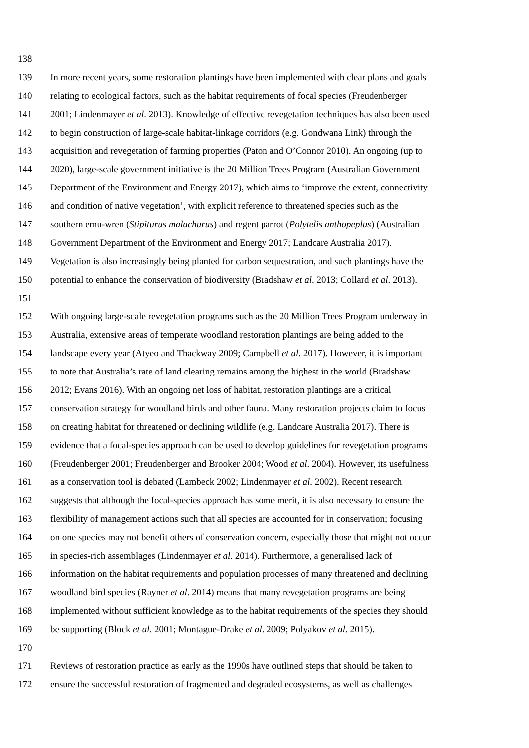138
139 In more recent years, some restoration plantings have been implemented with clear plans and goals
140 relating to ecological factors, such as the habitat requirements of focal species (Freudenberger
141 2001; Lindenmayer et al. 2013). Knowledge of effective revegetation techniques has also been used
142 to begin construction of large-scale habitat-linkage corridors (e.g. Gondwana Link) through the
143 acquisition and revegetation of farming properties (Paton and O’Connor 2010). An ongoing (up to
144 2020), large-scale government initiative is the 20 Million Trees Program (Australian Government
145 Department of the Environment and Energy 2017), which aims to ‘improve the extent, connectivity
146 and condition of native vegetation’, with explicit reference to threatened species such as the
147 southern emu-wren (Stipiturus malachurus) and regent parrot (Polytelis anthopeplus) (Australian
148 Government Department of the Environment and Energy 2017; Landcare Australia 2017).
149 Vegetation is also increasingly being planted for carbon sequestration, and such plantings have the
150 potential to enhance the conservation of biodiversity (Bradshaw et al. 2013; Collard et al. 2013).
151
152 With ongoing large-scale revegetation programs such as the 20 Million Trees Program underway in
153 Australia, extensive areas of temperate woodland restoration plantings are being added to the
154 landscape every year (Atyeo and Thackway 2009; Campbell et al. 2017). However, it is important
155 to note that Australia’s rate of land clearing remains among the highest in the world (Bradshaw
156 2012; Evans 2016). With an ongoing net loss of habitat, restoration plantings are a critical
157 conservation strategy for woodland birds and other fauna. Many restoration projects claim to focus
158 on creating habitat for threatened or declining wildlife (e.g. Landcare Australia 2017). There is
159 evidence that a focal-species approach can be used to develop guidelines for revegetation programs
160 (Freudenberger 2001; Freudenberger and Brooker 2004; Wood et al. 2004). However, its usefulness
161 as a conservation tool is debated (Lambeck 2002; Lindenmayer et al. 2002). Recent research
162 suggests that although the focal-species approach has some merit, it is also necessary to ensure the
163 flexibility of management actions such that all species are accounted for in conservation; focusing
164 on one species may not benefit others of conservation concern, especially those that might not occur
165 in species-rich assemblages (Lindenmayer et al. 2014). Furthermore, a generalised lack of
166 information on the habitat requirements and population processes of many threatened and declining
167 woodland bird species (Rayner et al. 2014) means that many revegetation programs are being
168 implemented without sufficient knowledge as to the habitat requirements of the species they should
169 be supporting (Block et al. 2001; Montague-Drake et al. 2009; Polyakov et al. 2015).
170
171 Reviews of restoration practice as early as the 1990s have outlined steps that should be taken to
172 ensure the successful restoration of fragmented and degraded ecosystems, as well as challenges